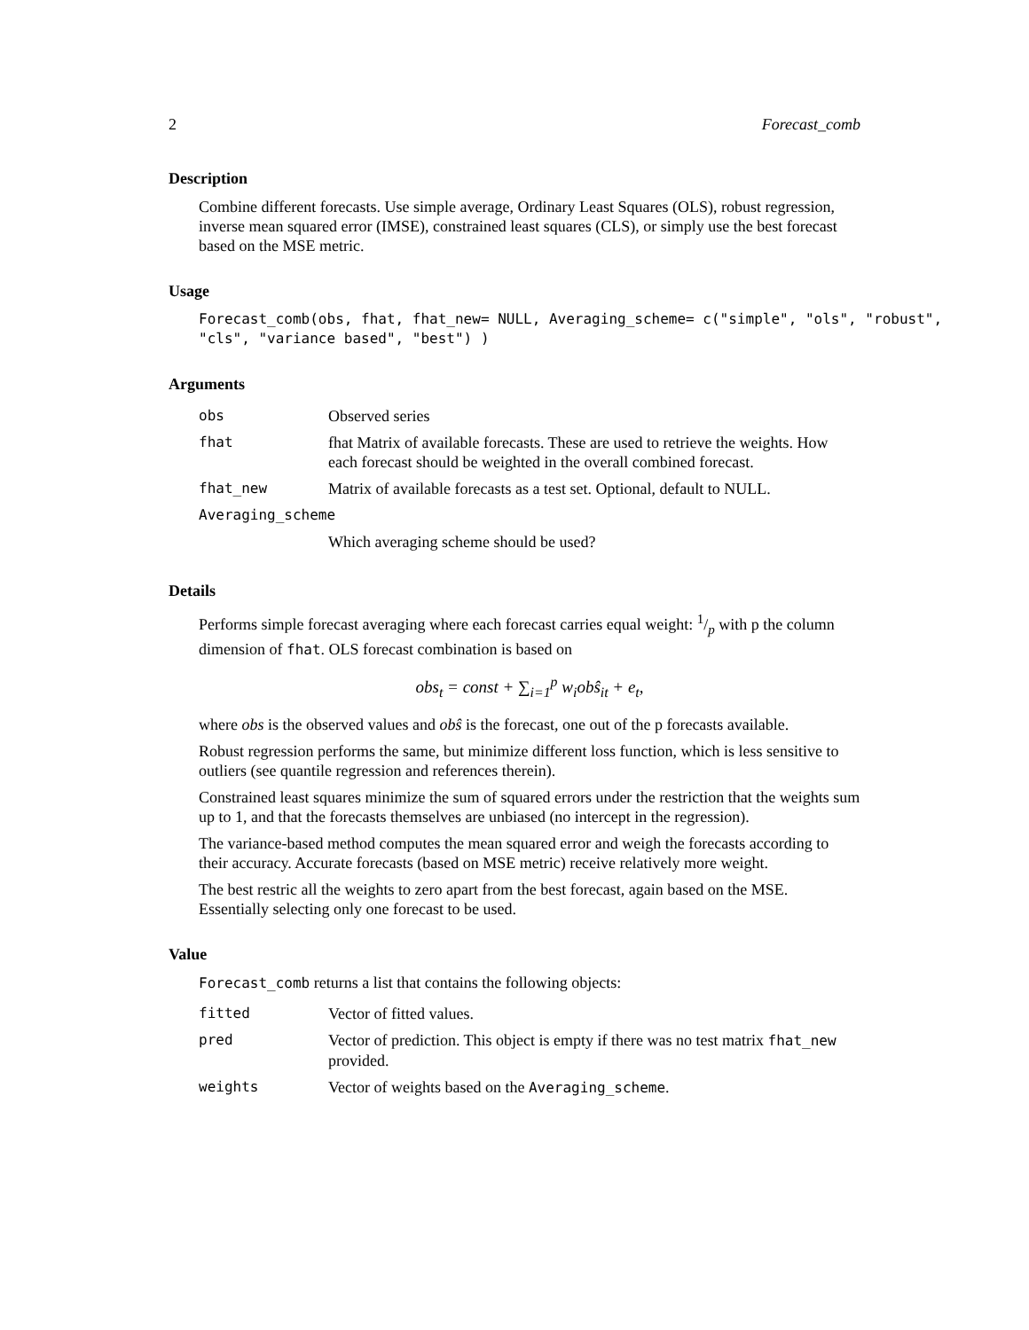2 Forecast_comb
Description
Combine different forecasts. Use simple average, Ordinary Least Squares (OLS), robust regression, inverse mean squared error (IMSE), constrained least squares (CLS), or simply use the best forecast based on the MSE metric.
Usage
Forecast_comb(obs, fhat, fhat_new= NULL, Averaging_scheme= c("simple", "ols", "robust",
"cls", "variance based", "best") )
Arguments
| obs | Observed series |
| fhat | fhat Matrix of available forecasts. These are used to retrieve the weights. How each forecast should be weighted in the overall combined forecast. |
| fhat_new | Matrix of available forecasts as a test set. Optional, default to NULL. |
| Averaging_scheme | |
| | Which averaging scheme should be used? |
Details
Performs simple forecast averaging where each forecast carries equal weight: 1/p with p the column dimension of fhat. OLS forecast combination is based on
obs<sub>t</sub> = const + ∑<sub>i=1</sub><sup>p</sup> w<sub>i</sub>obŝ<sub>it</sub> + e<sub>t</sub>,
where obs is the observed values and obŝ is the forecast, one out of the p forecasts available.
Robust regression performs the same, but minimize different loss function, which is less sensitive to outliers (see quantile regression and references therein).
Constrained least squares minimize the sum of squared errors under the restriction that the weights sum up to 1, and that the forecasts themselves are unbiased (no intercept in the regression).
The variance-based method computes the mean squared error and weigh the forecasts according to their accuracy. Accurate forecasts (based on MSE metric) receive relatively more weight.
The best restric all the weights to zero apart from the best forecast, again based on the MSE. Essentially selecting only one forecast to be used.
Value
Forecast_comb returns a list that contains the following objects:
| fitted | Vector of fitted values. |
| pred | Vector of prediction. This object is empty if there was no test matrix fhat_new provided. |
| weights | Vector of weights based on the Averaging_scheme . |